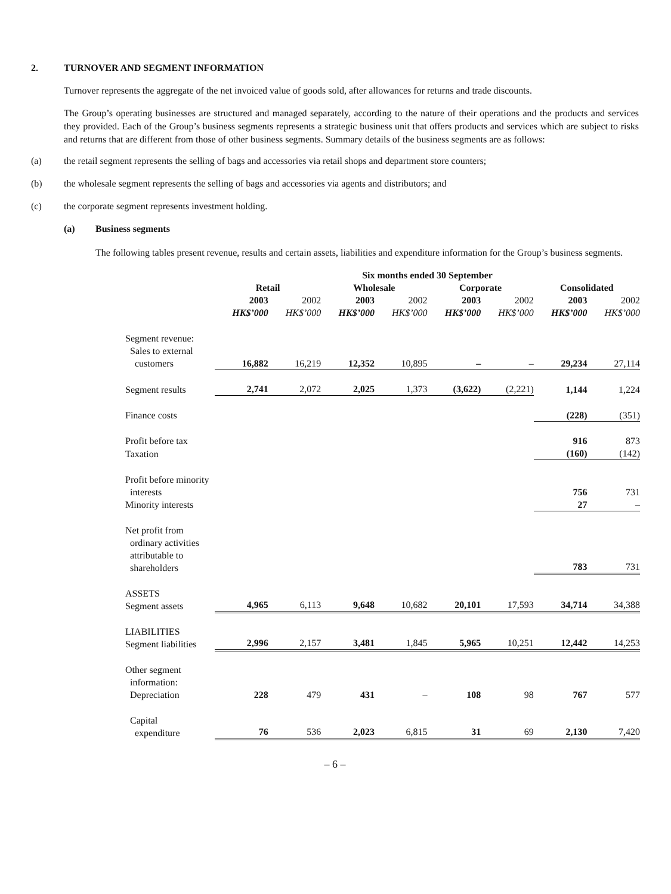2. TURNOVER AND SEGMENT INFORMATION
Turnover represents the aggregate of the net invoiced value of goods sold, after allowances for returns and trade discounts.
The Group’s operating businesses are structured and managed separately, according to the nature of their operations and the products and services they provided. Each of the Group’s business segments represents a strategic business unit that offers products and services which are subject to risks and returns that are different from those of other business segments. Summary details of the business segments are as follows:
(a) the retail segment represents the selling of bags and accessories via retail shops and department store counters;
(b) the wholesale segment represents the selling of bags and accessories via agents and distributors; and
(c) the corporate segment represents investment holding.
(a) Business segments
The following tables present revenue, results and certain assets, liabilities and expenditure information for the Group’s business segments.
| | Six months ended 30 September | | | | | | | |
| --- | --- | --- | --- | --- | --- | --- | --- | --- |
| | Retail | | Wholesale | | Corporate | | Consolidated | |
| | 2003 | 2002 | 2003 | 2002 | 2003 | 2002 | 2003 | 2002 |
| | HK$’000 | HK$’000 | HK$’000 | HK$’000 | HK$’000 | HK$’000 | HK$’000 | HK$’000 |
| Segment revenue: Sales to external customers | 16,882 | 16,219 | 12,352 | 10,895 | – | – | 29,234 | 27,114 |
| Segment results | 2,741 | 2,072 | 2,025 | 1,373 | (3,622) | (2,221) | 1,144 | 1,224 |
| Finance costs | | | | | | | (228) | (351) |
| Profit before tax | | | | | | | 916 | 873 |
| Taxation | | | | | | | (160) | (142) |
| Profit before minority interests | | | | | | | 756 | 731 |
| Minority interests | | | | | | | 27 | – |
| Net profit from ordinary activities attributable to shareholders | | | | | | | 783 | 731 |
| ASSETS Segment assets | 4,965 | 6,113 | 9,648 | 10,682 | 20,101 | 17,593 | 34,714 | 34,388 |
| LIABILITIES Segment liabilities | 2,996 | 2,157 | 3,481 | 1,845 | 5,965 | 10,251 | 12,442 | 14,253 |
| Other segment information: Depreciation | 228 | 479 | 431 | – | 108 | 98 | 767 | 577 |
| Capital expenditure | 76 | 536 | 2,023 | 6,815 | 31 | 69 | 2,130 | 7,420 |
– 6 –